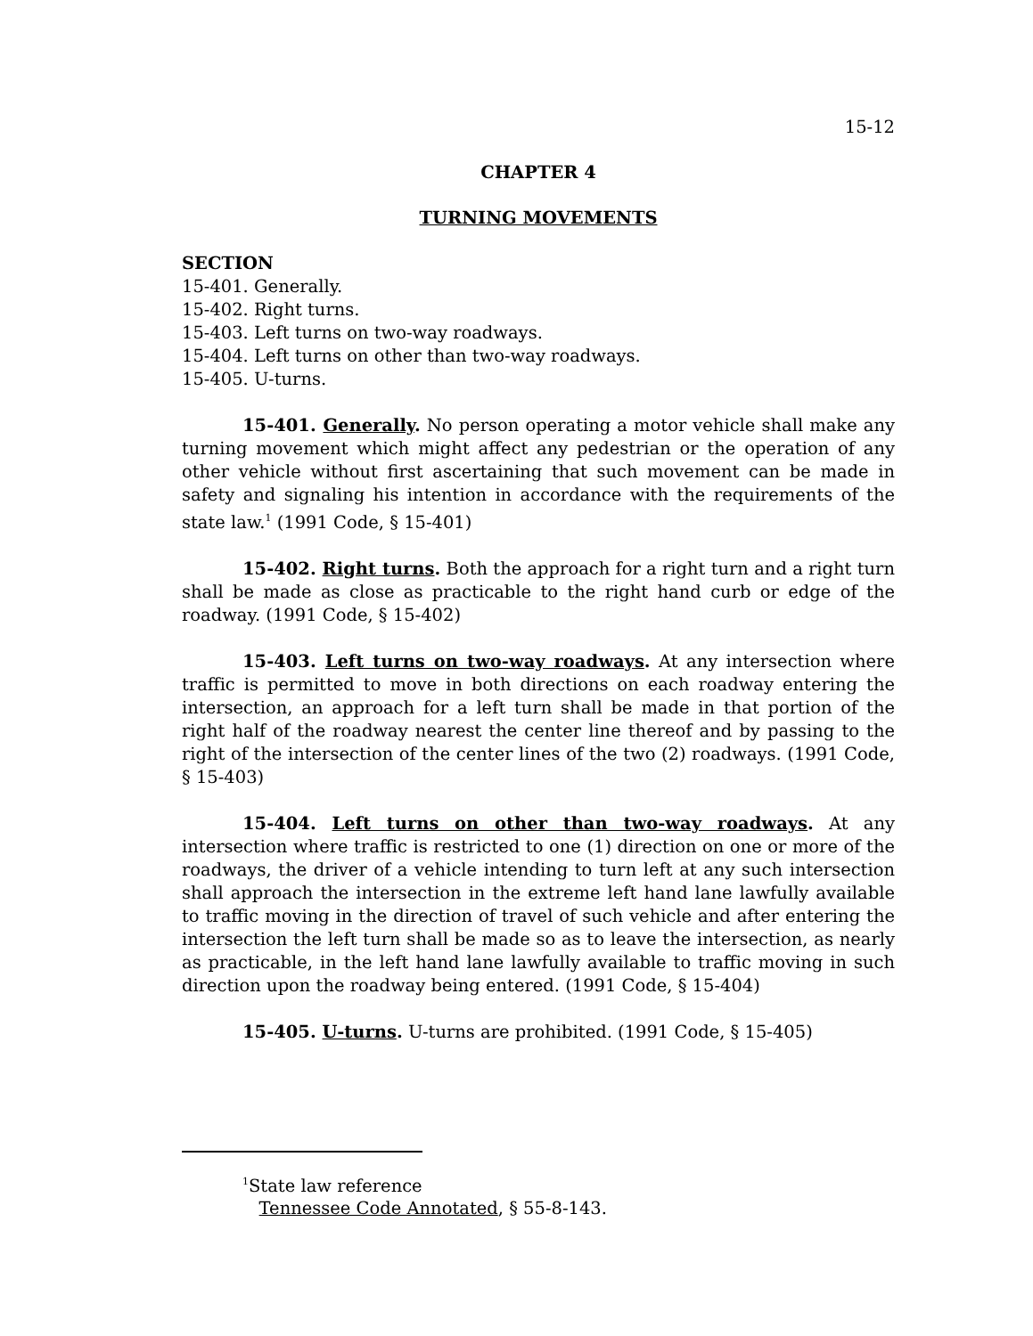15-12
CHAPTER 4
TURNING MOVEMENTS
SECTION
15-401. Generally.
15-402. Right turns.
15-403. Left turns on two-way roadways.
15-404. Left turns on other than two-way roadways.
15-405. U-turns.
15-401. Generally. No person operating a motor vehicle shall make any turning movement which might affect any pedestrian or the operation of any other vehicle without first ascertaining that such movement can be made in safety and signaling his intention in accordance with the requirements of the state law.<sup>1</sup> (1991 Code, § 15-401)
15-402. Right turns. Both the approach for a right turn and a right turn shall be made as close as practicable to the right hand curb or edge of the roadway. (1991 Code, § 15-402)
15-403. Left turns on two-way roadways. At any intersection where traffic is permitted to move in both directions on each roadway entering the intersection, an approach for a left turn shall be made in that portion of the right half of the roadway nearest the center line thereof and by passing to the right of the intersection of the center lines of the two (2) roadways. (1991 Code, § 15-403)
15-404. Left turns on other than two-way roadways. At any intersection where traffic is restricted to one (1) direction on one or more of the roadways, the driver of a vehicle intending to turn left at any such intersection shall approach the intersection in the extreme left hand lane lawfully available to traffic moving in the direction of travel of such vehicle and after entering the intersection the left turn shall be made so as to leave the intersection, as nearly as practicable, in the left hand lane lawfully available to traffic moving in such direction upon the roadway being entered. (1991 Code, § 15-404)
15-405. U-turns. U-turns are prohibited. (1991 Code, § 15-405)
<sup>1</sup> State law reference
Tennessee Code Annotated, § 55-8-143.